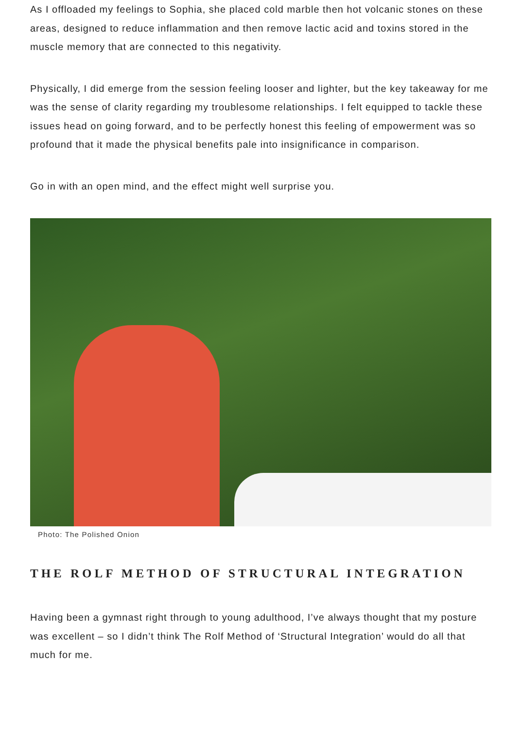As I offloaded my feelings to Sophia, she placed cold marble then hot volcanic stones on these areas, designed to reduce inflammation and then remove lactic acid and toxins stored in the muscle memory that are connected to this negativity.
Physically, I did emerge from the session feeling looser and lighter, but the key takeaway for me was the sense of clarity regarding my troublesome relationships. I felt equipped to tackle these issues head on going forward, and to be perfectly honest this feeling of empowerment was so profound that it made the physical benefits pale into insignificance in comparison.
Go in with an open mind, and the effect might well surprise you.
Photo: The Polished Onion
THE ROLF METHOD OF STRUCTURAL INTEGRATION
Having been a gymnast right through to young adulthood, I’ve always thought that my posture was excellent – so I didn’t think The Rolf Method of ‘Structural Integration’ would do all that much for me.